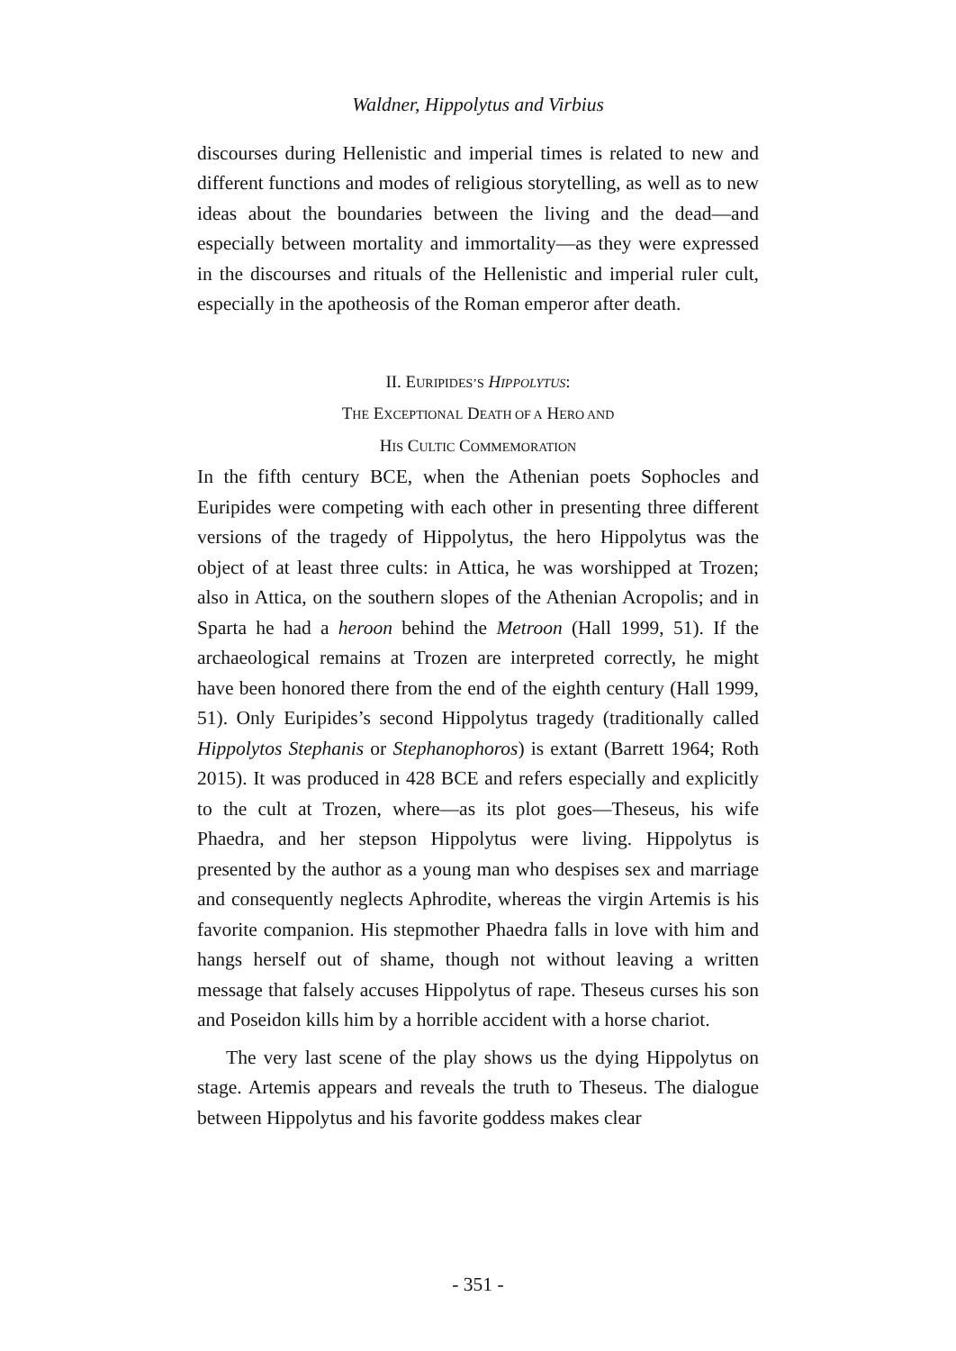Waldner, Hippolytus and Virbius
discourses during Hellenistic and imperial times is related to new and different functions and modes of religious storytelling, as well as to new ideas about the boundaries between the living and the dead—and especially between mortality and immortality—as they were expressed in the discourses and rituals of the Hellenistic and imperial ruler cult, especially in the apotheosis of the Roman emperor after death.
II. EURIPIDES’S HIPPOLYTUS:
THE EXCEPTIONAL DEATH OF A HERO AND
HIS CULTIC COMMEMORATION
In the fifth century BCE, when the Athenian poets Sophocles and Euripides were competing with each other in presenting three different versions of the tragedy of Hippolytus, the hero Hippolytus was the object of at least three cults: in Attica, he was worshipped at Trozen; also in Attica, on the southern slopes of the Athenian Acropolis; and in Sparta he had a heroon behind the Metroon (Hall 1999, 51). If the archaeological remains at Trozen are interpreted correctly, he might have been honored there from the end of the eighth century (Hall 1999, 51). Only Euripides’s second Hippolytus tragedy (traditionally called Hippolytos Stephanis or Stephanophoros) is extant (Barrett 1964; Roth 2015). It was produced in 428 BCE and refers especially and explicitly to the cult at Trozen, where—as its plot goes—Theseus, his wife Phaedra, and her stepson Hippolytus were living. Hippolytus is presented by the author as a young man who despises sex and marriage and consequently neglects Aphrodite, whereas the virgin Artemis is his favorite companion. His stepmother Phaedra falls in love with him and hangs herself out of shame, though not without leaving a written message that falsely accuses Hippolytus of rape. Theseus curses his son and Poseidon kills him by a horrible accident with a horse chariot.
The very last scene of the play shows us the dying Hippolytus on stage. Artemis appears and reveals the truth to Theseus. The dialogue between Hippolytus and his favorite goddess makes clear
- 351 -